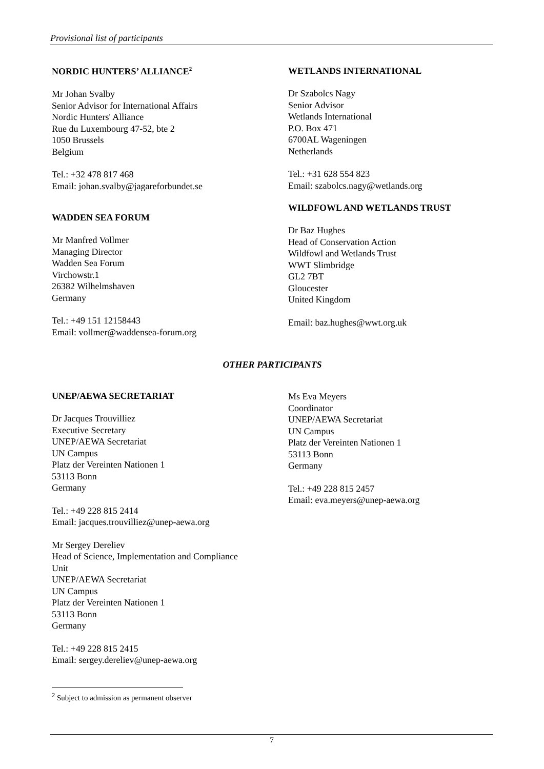Provisional list of participants
NORDIC HUNTERS’ ALLIANCE<sup>2</sup>
Mr Johan Svalby
Senior Advisor for International Affairs
Nordic Hunters' Alliance
Rue du Luxembourg 47-52, bte 2
1050 Brussels
Belgium
Tel.: +32 478 817 468
Email: johan.svalby@jagareforbundet.se
WADDEN SEA FORUM
Mr Manfred Vollmer
Managing Director
Wadden Sea Forum
Virchowstr.1
26382 Wilhelmshaven
Germany
Tel.: +49 151 12158443
Email: vollmer@waddensea-forum.org
WETLANDS INTERNATIONAL
Dr Szabolcs Nagy
Senior Advisor
Wetlands International
P.O. Box 471
6700AL Wageningen
Netherlands
Tel.: +31 628 554 823
Email: szabolcs.nagy@wetlands.org
WILDFOWL AND WETLANDS TRUST
Dr Baz Hughes
Head of Conservation Action
Wildfowl and Wetlands Trust
WWT Slimbridge
GL2 7BT
Gloucester
United Kingdom
Email: baz.hughes@wwt.org.uk
OTHER PARTICIPANTS
UNEP/AEWA SECRETARIAT
Dr Jacques Trouvilliez
Executive Secretary
UNEP/AEWA Secretariat
UN Campus
Platz der Vereinten Nationen 1
53113 Bonn
Germany
Tel.: +49 228 815 2414
Email: jacques.trouvilliez@unep-aewa.org
Mr Sergey Dereliev
Head of Science, Implementation and Compliance
Unit
UNEP/AEWA Secretariat
UN Campus
Platz der Vereinten Nationen 1
53113 Bonn
Germany
Tel.: +49 228 815 2415
Email: sergey.dereliev@unep-aewa.org
Ms Eva Meyers
Coordinator
UNEP/AEWA Secretariat
UN Campus
Platz der Vereinten Nationen 1
53113 Bonn
Germany
Tel.: +49 228 815 2457
Email: eva.meyers@unep-aewa.org
<sup>2</sup> Subject to admission as permanent observer
7